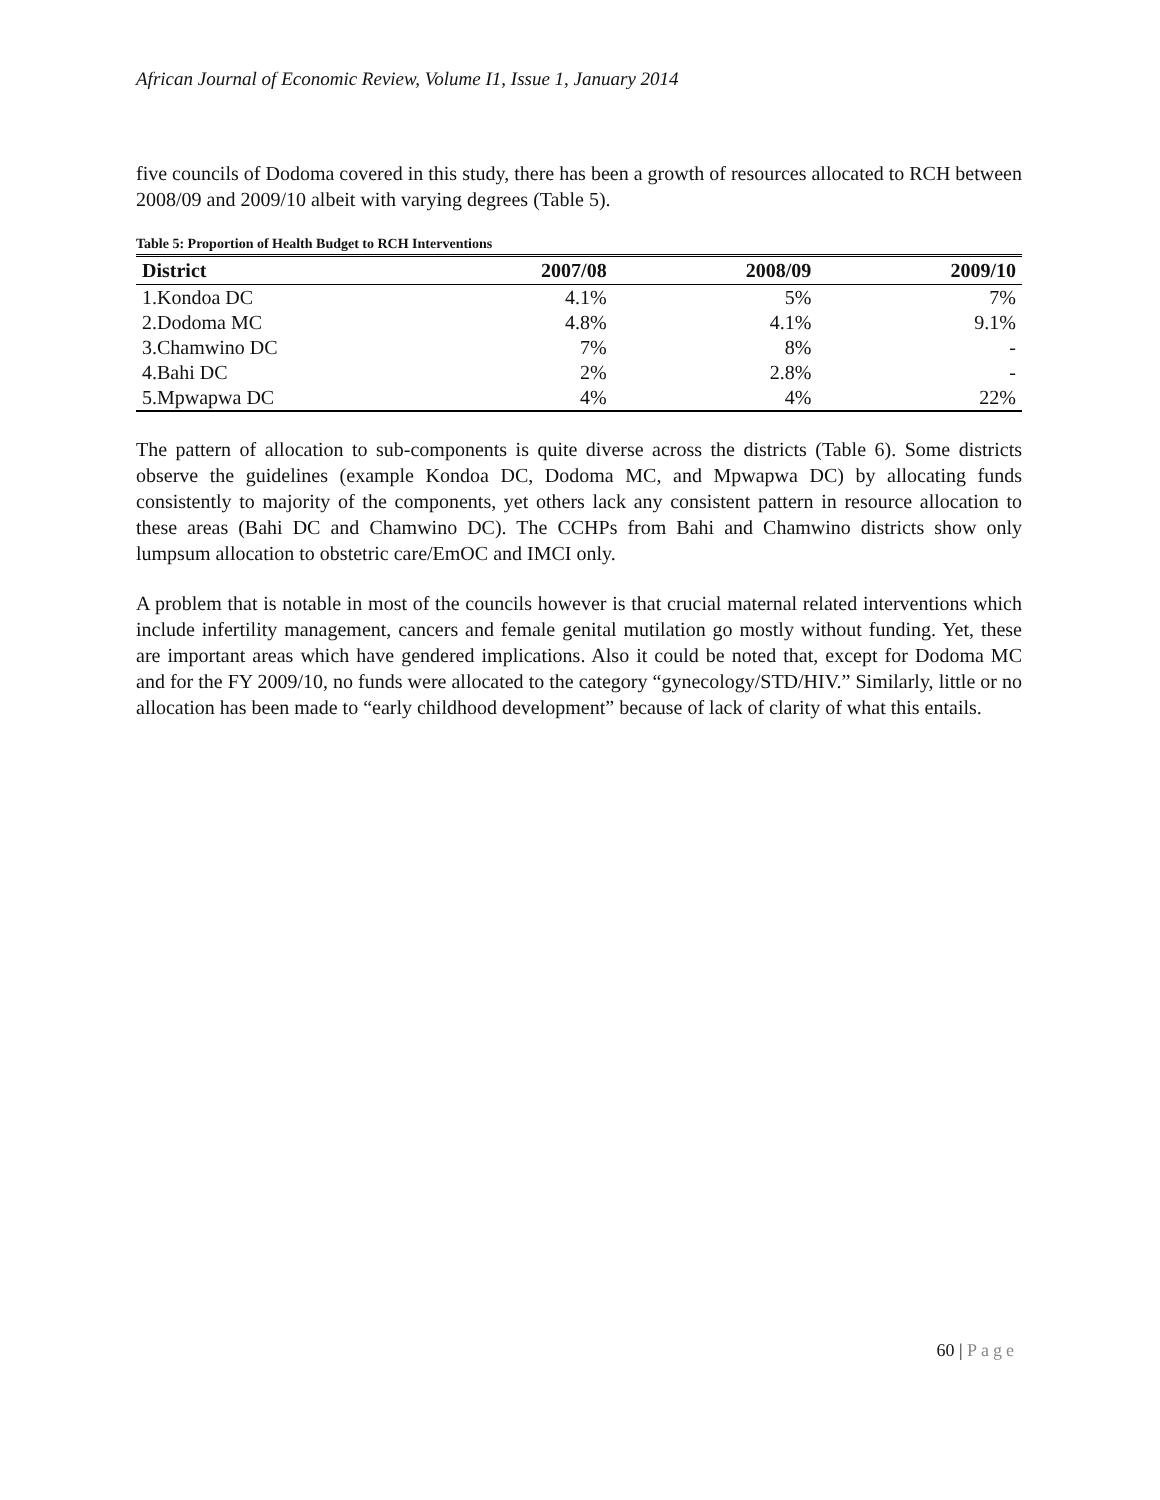African Journal of Economic Review, Volume I1, Issue 1, January 2014
five councils of Dodoma covered in this study, there has been a growth of resources allocated to RCH between 2008/09 and 2009/10 albeit with varying degrees (Table 5).
Table 5: Proportion of Health Budget to RCH Interventions
| District | 2007/08 | 2008/09 | 2009/10 |
| --- | --- | --- | --- |
| 1.Kondoa DC | 4.1% | 5% | 7% |
| 2.Dodoma MC | 4.8% | 4.1% | 9.1% |
| 3.Chamwino DC | 7% | 8% | - |
| 4.Bahi DC | 2% | 2.8% | - |
| 5.Mpwapwa DC | 4% | 4% | 22% |
The pattern of allocation to sub-components is quite diverse across the districts (Table 6). Some districts observe the guidelines (example Kondoa DC, Dodoma MC, and Mpwapwa DC) by allocating funds consistently to majority of the components, yet others lack any consistent pattern in resource allocation to these areas (Bahi DC and Chamwino DC). The CCHPs from Bahi and Chamwino districts show only lumpsum allocation to obstetric care/EmOC and IMCI only.
A problem that is notable in most of the councils however is that crucial maternal related interventions which include infertility management, cancers and female genital mutilation go mostly without funding. Yet, these are important areas which have gendered implications. Also it could be noted that, except for Dodoma MC and for the FY 2009/10, no funds were allocated to the category “gynecology/STD/HIV.” Similarly, little or no allocation has been made to “early childhood development” because of lack of clarity of what this entails.
60 | Page